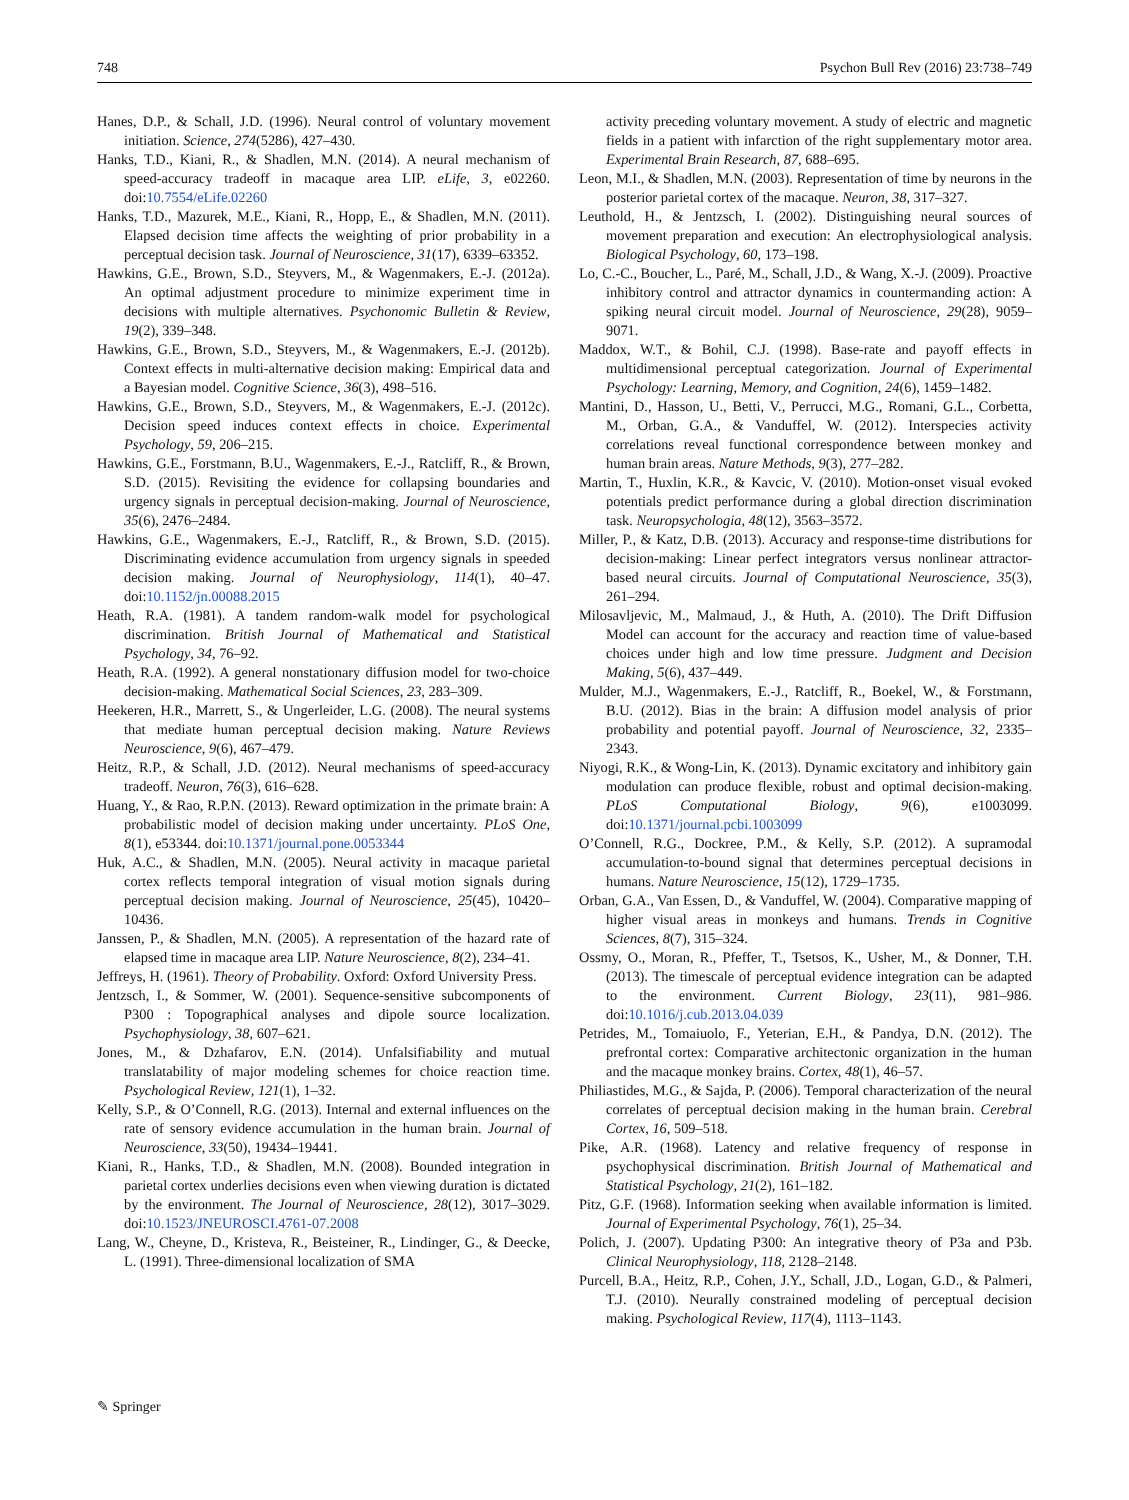748 Psychon Bull Rev (2016) 23:738–749
Hanes, D.P., & Schall, J.D. (1996). Neural control of voluntary movement initiation. Science, 274(5286), 427–430.
Hanks, T.D., Kiani, R., & Shadlen, M.N. (2014). A neural mechanism of speed-accuracy tradeoff in macaque area LIP. eLife, 3, e02260. doi:10.7554/eLife.02260
Hanks, T.D., Mazurek, M.E., Kiani, R., Hopp, E., & Shadlen, M.N. (2011). Elapsed decision time affects the weighting of prior probability in a perceptual decision task. Journal of Neuroscience, 31(17), 6339–63352.
Hawkins, G.E., Brown, S.D., Steyvers, M., & Wagenmakers, E.-J. (2012a). An optimal adjustment procedure to minimize experiment time in decisions with multiple alternatives. Psychonomic Bulletin & Review, 19(2), 339–348.
Hawkins, G.E., Brown, S.D., Steyvers, M., & Wagenmakers, E.-J. (2012b). Context effects in multi-alternative decision making: Empirical data and a Bayesian model. Cognitive Science, 36(3), 498–516.
Hawkins, G.E., Brown, S.D., Steyvers, M., & Wagenmakers, E.-J. (2012c). Decision speed induces context effects in choice. Experimental Psychology, 59, 206–215.
Hawkins, G.E., Forstmann, B.U., Wagenmakers, E.-J., Ratcliff, R., & Brown, S.D. (2015). Revisiting the evidence for collapsing boundaries and urgency signals in perceptual decision-making. Journal of Neuroscience, 35(6), 2476–2484.
Hawkins, G.E., Wagenmakers, E.-J., Ratcliff, R., & Brown, S.D. (2015). Discriminating evidence accumulation from urgency signals in speeded decision making. Journal of Neurophysiology, 114(1), 40–47. doi:10.1152/jn.00088.2015
Heath, R.A. (1981). A tandem random-walk model for psychological discrimination. British Journal of Mathematical and Statistical Psychology, 34, 76–92.
Heath, R.A. (1992). A general nonstationary diffusion model for two-choice decision-making. Mathematical Social Sciences, 23, 283–309.
Heekeren, H.R., Marrett, S., & Ungerleider, L.G. (2008). The neural systems that mediate human perceptual decision making. Nature Reviews Neuroscience, 9(6), 467–479.
Heitz, R.P., & Schall, J.D. (2012). Neural mechanisms of speed-accuracy tradeoff. Neuron, 76(3), 616–628.
Huang, Y., & Rao, R.P.N. (2013). Reward optimization in the primate brain: A probabilistic model of decision making under uncertainty. PLoS One, 8(1), e53344. doi:10.1371/journal.pone.0053344
Huk, A.C., & Shadlen, M.N. (2005). Neural activity in macaque parietal cortex reflects temporal integration of visual motion signals during perceptual decision making. Journal of Neuroscience, 25(45), 10420–10436.
Janssen, P., & Shadlen, M.N. (2005). A representation of the hazard rate of elapsed time in macaque area LIP. Nature Neuroscience, 8(2), 234–41.
Jeffreys, H. (1961). Theory of Probability. Oxford: Oxford University Press.
Jentzsch, I., & Sommer, W. (2001). Sequence-sensitive subcomponents of P300 : Topographical analyses and dipole source localization. Psychophysiology, 38, 607–621.
Jones, M., & Dzhafarov, E.N. (2014). Unfalsifiability and mutual translatability of major modeling schemes for choice reaction time. Psychological Review, 121(1), 1–32.
Kelly, S.P., & O’Connell, R.G. (2013). Internal and external influences on the rate of sensory evidence accumulation in the human brain. Journal of Neuroscience, 33(50), 19434–19441.
Kiani, R., Hanks, T.D., & Shadlen, M.N. (2008). Bounded integration in parietal cortex underlies decisions even when viewing duration is dictated by the environment. The Journal of Neuroscience, 28(12), 3017–3029. doi:10.1523/JNEUROSCI.4761-07.2008
Lang, W., Cheyne, D., Kristeva, R., Beisteiner, R., Lindinger, G., & Deecke, L. (1991). Three-dimensional localization of SMA
activity preceding voluntary movement. A study of electric and magnetic fields in a patient with infarction of the right supplementary motor area. Experimental Brain Research, 87, 688–695.
Leon, M.I., & Shadlen, M.N. (2003). Representation of time by neurons in the posterior parietal cortex of the macaque. Neuron, 38, 317–327.
Leuthold, H., & Jentzsch, I. (2002). Distinguishing neural sources of movement preparation and execution: An electrophysiological analysis. Biological Psychology, 60, 173–198.
Lo, C.-C., Boucher, L., Paré, M., Schall, J.D., & Wang, X.-J. (2009). Proactive inhibitory control and attractor dynamics in countermanding action: A spiking neural circuit model. Journal of Neuroscience, 29(28), 9059–9071.
Maddox, W.T., & Bohil, C.J. (1998). Base-rate and payoff effects in multidimensional perceptual categorization. Journal of Experimental Psychology: Learning, Memory, and Cognition, 24(6), 1459–1482.
Mantini, D., Hasson, U., Betti, V., Perrucci, M.G., Romani, G.L., Corbetta, M., Orban, G.A., & Vanduffel, W. (2012). Interspecies activity correlations reveal functional correspondence between monkey and human brain areas. Nature Methods, 9(3), 277–282.
Martin, T., Huxlin, K.R., & Kavcic, V. (2010). Motion-onset visual evoked potentials predict performance during a global direction discrimination task. Neuropsychologia, 48(12), 3563–3572.
Miller, P., & Katz, D.B. (2013). Accuracy and response-time distributions for decision-making: Linear perfect integrators versus nonlinear attractor-based neural circuits. Journal of Computational Neuroscience, 35(3), 261–294.
Milosavljevic, M., Malmaud, J., & Huth, A. (2010). The Drift Diffusion Model can account for the accuracy and reaction time of value-based choices under high and low time pressure. Judgment and Decision Making, 5(6), 437–449.
Mulder, M.J., Wagenmakers, E.-J., Ratcliff, R., Boekel, W., & Forstmann, B.U. (2012). Bias in the brain: A diffusion model analysis of prior probability and potential payoff. Journal of Neuroscience, 32, 2335–2343.
Niyogi, R.K., & Wong-Lin, K. (2013). Dynamic excitatory and inhibitory gain modulation can produce flexible, robust and optimal decision-making. PLoS Computational Biology, 9(6), e1003099. doi:10.1371/journal.pcbi.1003099
O’Connell, R.G., Dockree, P.M., & Kelly, S.P. (2012). A supramodal accumulation-to-bound signal that determines perceptual decisions in humans. Nature Neuroscience, 15(12), 1729–1735.
Orban, G.A., Van Essen, D., & Vanduffel, W. (2004). Comparative mapping of higher visual areas in monkeys and humans. Trends in Cognitive Sciences, 8(7), 315–324.
Ossmy, O., Moran, R., Pfeffer, T., Tsetsos, K., Usher, M., & Donner, T.H. (2013). The timescale of perceptual evidence integration can be adapted to the environment. Current Biology, 23(11), 981–986. doi:10.1016/j.cub.2013.04.039
Petrides, M., Tomaiuolo, F., Yeterian, E.H., & Pandya, D.N. (2012). The prefrontal cortex: Comparative architectonic organization in the human and the macaque monkey brains. Cortex, 48(1), 46–57.
Philiastides, M.G., & Sajda, P. (2006). Temporal characterization of the neural correlates of perceptual decision making in the human brain. Cerebral Cortex, 16, 509–518.
Pike, A.R. (1968). Latency and relative frequency of response in psychophysical discrimination. British Journal of Mathematical and Statistical Psychology, 21(2), 161–182.
Pitz, G.F. (1968). Information seeking when available information is limited. Journal of Experimental Psychology, 76(1), 25–34.
Polich, J. (2007). Updating P300: An integrative theory of P3a and P3b. Clinical Neurophysiology, 118, 2128–2148.
Purcell, B.A., Heitz, R.P., Cohen, J.Y., Schall, J.D., Logan, G.D., & Palmeri, T.J. (2010). Neurally constrained modeling of perceptual decision making. Psychological Review, 117(4), 1113–1143.
✎ Springer